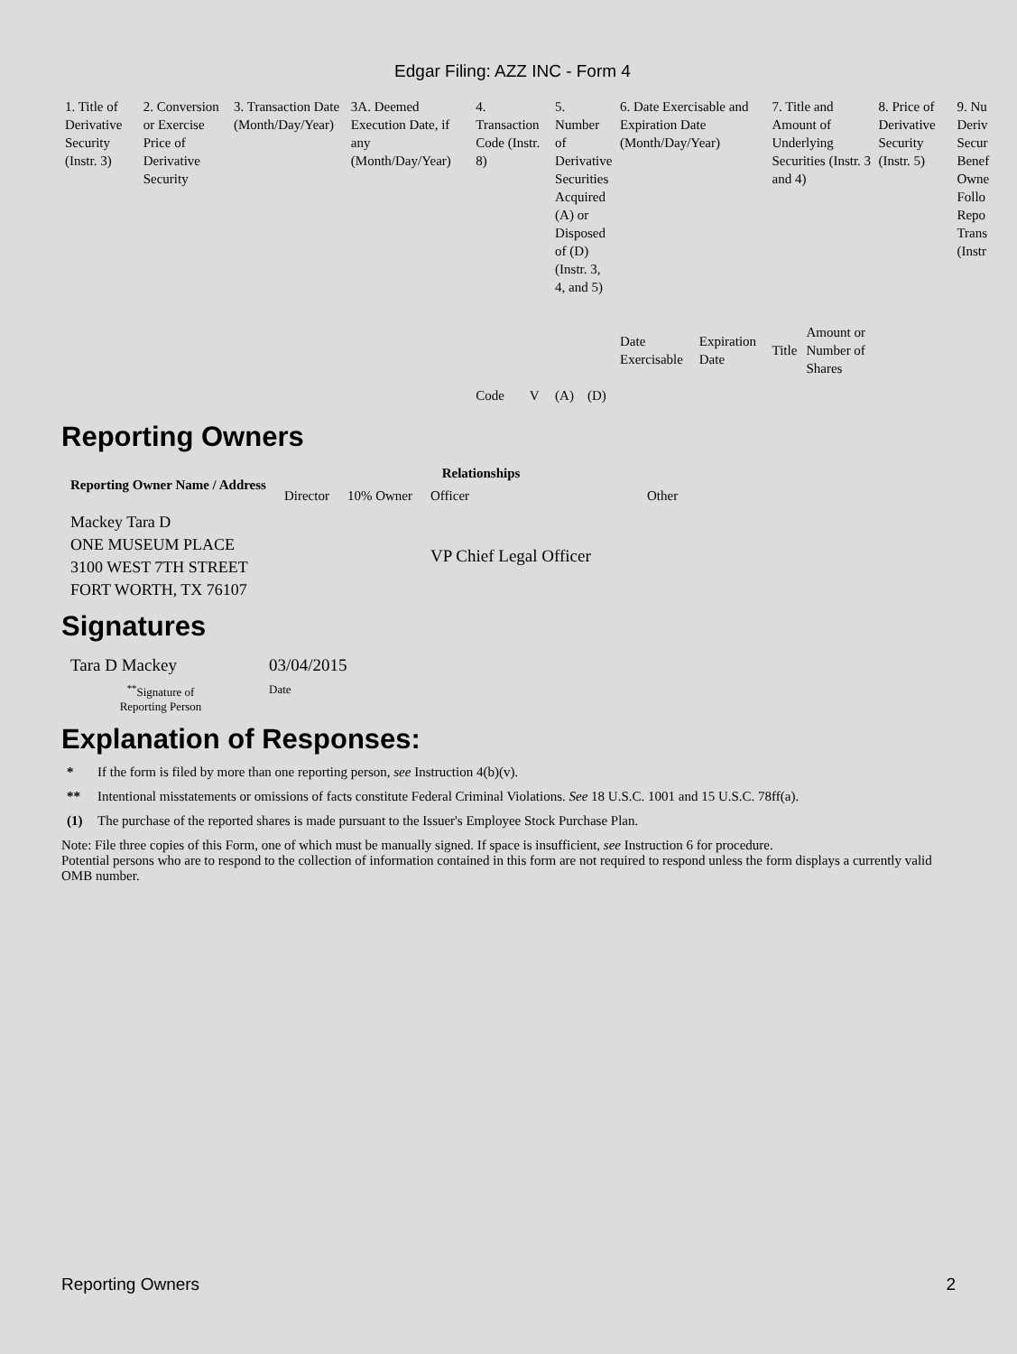Edgar Filing: AZZ INC - Form 4
| 1. Title of Derivative Security (Instr. 3) | 2. Conversion or Exercise Price of Derivative Security | 3. Transaction Date (Month/Day/Year) | 3A. Deemed Execution Date, if any (Month/Day/Year) | 4. Transaction Code (Instr. 8) | | 5. Number of Derivative Securities Acquired (A) or Disposed of (D) (Instr. 3, 4, and 5) | | 6. Date Exercisable and Expiration Date (Month/Day/Year) | | 7. Title and Amount of Underlying Securities (Instr. 3 and 4) | | 8. Price of Derivative Security (Instr. 5) | 9. Nu Deriv Secur Benef Owne Follo Repo Trans (Instr |
| | | | | Code | V | (A) | (D) | Date Exercisable | Expiration Date | Title | Amount or Number of Shares | | |
Reporting Owners
| Reporting Owner Name / Address | Relationships | | | |
| --- | --- | --- | --- | --- |
| | Director | 10% Owner | Officer | Other |
| Mackey Tara D ONE MUSEUM PLACE 3100 WEST 7TH STREET FORT WORTH, TX 76107 | | | VP Chief Legal Officer | |
Signatures
| Tara D Mackey | 03/04/2015 |
| <sup>**</sup> Signature of Reporting Person | Date |
Explanation of Responses:
* If the form is filed by more than one reporting person, see Instruction 4(b)(v).
** Intentional misstatements or omissions of facts constitute Federal Criminal Violations. See 18 U.S.C. 1001 and 15 U.S.C. 78ff(a).
(1) The purchase of the reported shares is made pursuant to the Issuer's Employee Stock Purchase Plan.
Note: File three copies of this Form, one of which must be manually signed. If space is insufficient, see Instruction 6 for procedure.
Potential persons who are to respond to the collection of information contained in this form are not required to respond unless the form displays a currently valid OMB number.
Reporting Owners 2